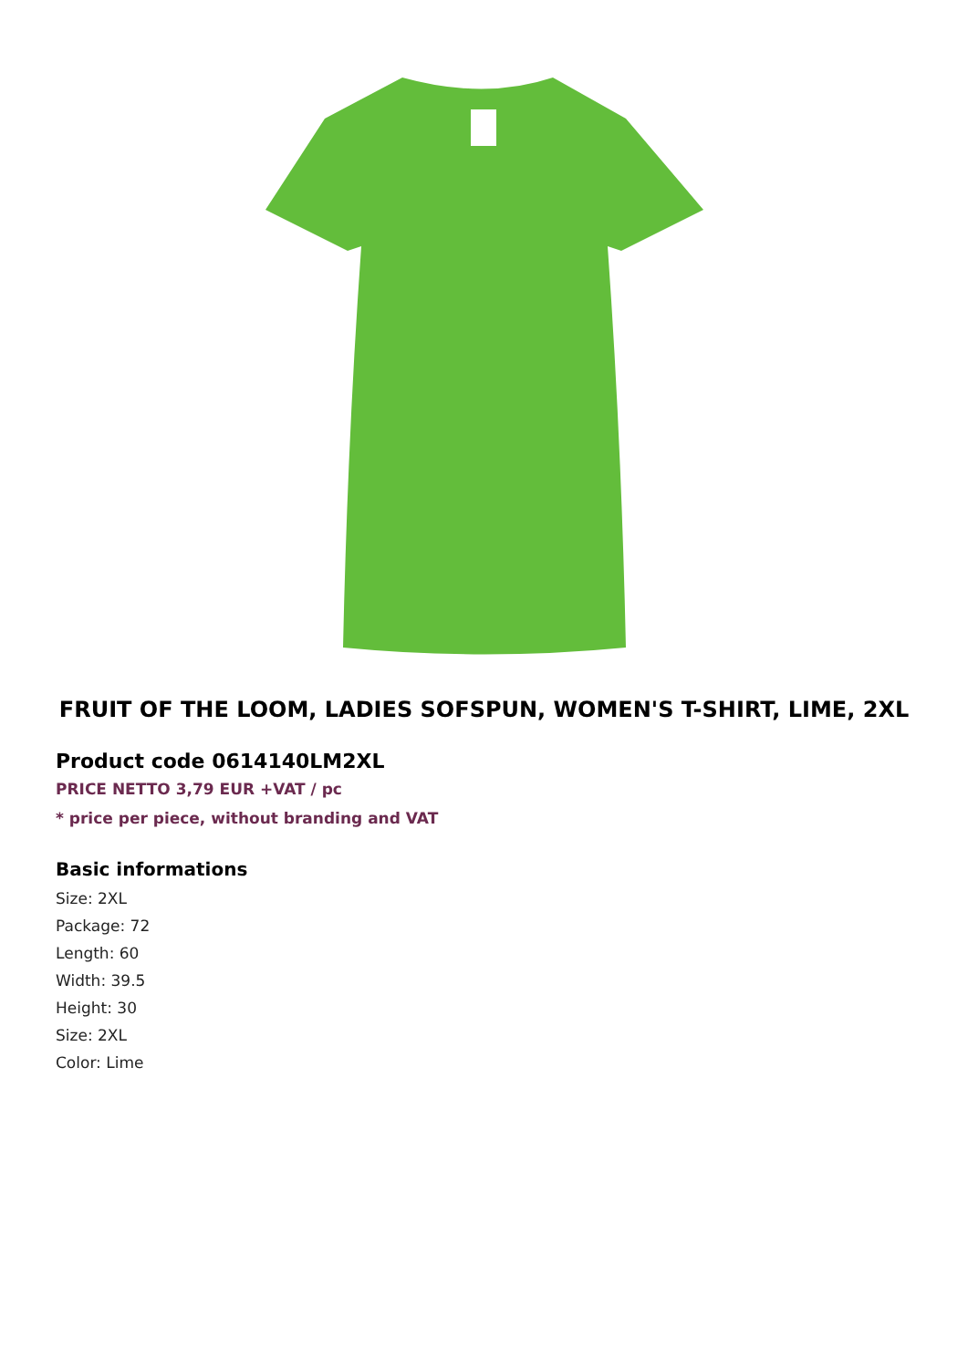FRUIT OF THE LOOM, LADIES SOFSPUN, WOMEN'S T-SHIRT, LIME, 2XL
Product code 0614140LM2XL
PRICE NETTO 3,79 EUR +VAT / pc
* price per piece, without branding and VAT
Basic informations
Size: 2XL
Package: 72
Length: 60
Width: 39.5
Height: 30
Size: 2XL
Color: Lime